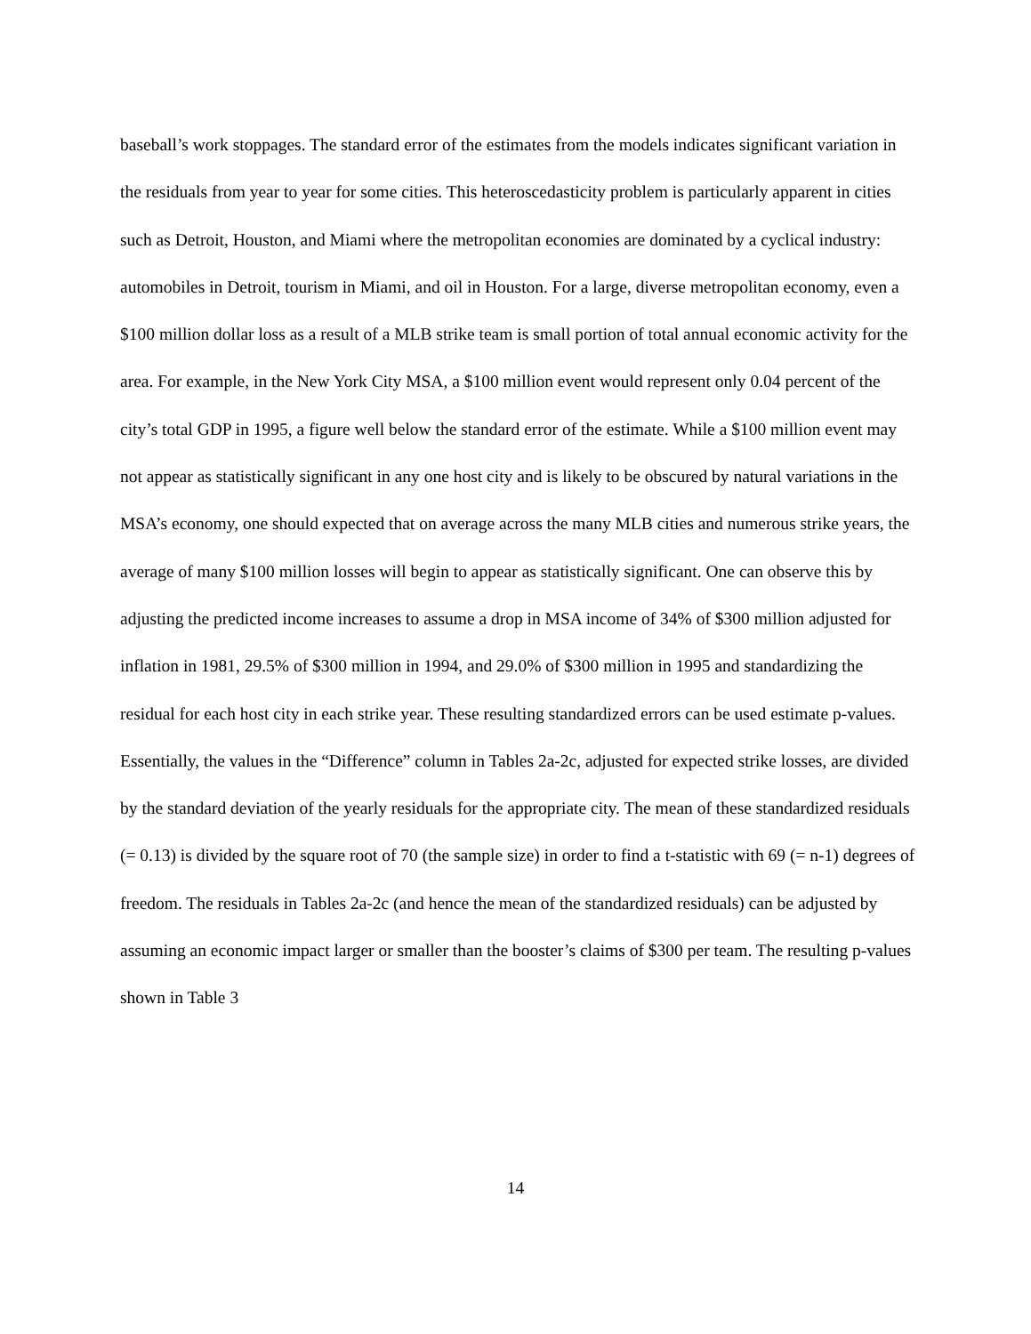baseball’s work stoppages. The standard error of the estimates from the models indicates significant variation in the residuals from year to year for some cities. This heteroscedasticity problem is particularly apparent in cities such as Detroit, Houston, and Miami where the metropolitan economies are dominated by a cyclical industry: automobiles in Detroit, tourism in Miami, and oil in Houston. For a large, diverse metropolitan economy, even a $100 million dollar loss as a result of a MLB strike team is small portion of total annual economic activity for the area. For example, in the New York City MSA, a $100 million event would represent only 0.04 percent of the city’s total GDP in 1995, a figure well below the standard error of the estimate. While a $100 million event may not appear as statistically significant in any one host city and is likely to be obscured by natural variations in the MSA’s economy, one should expected that on average across the many MLB cities and numerous strike years, the average of many $100 million losses will begin to appear as statistically significant. One can observe this by adjusting the predicted income increases to assume a drop in MSA income of 34% of $300 million adjusted for inflation in 1981, 29.5% of $300 million in 1994, and 29.0% of $300 million in 1995 and standardizing the residual for each host city in each strike year. These resulting standardized errors can be used estimate p-values. Essentially, the values in the “Difference” column in Tables 2a-2c, adjusted for expected strike losses, are divided by the standard deviation of the yearly residuals for the appropriate city. The mean of these standardized residuals (= 0.13) is divided by the square root of 70 (the sample size) in order to find a t-statistic with 69 (= n-1) degrees of freedom. The residuals in Tables 2a-2c (and hence the mean of the standardized residuals) can be adjusted by assuming an economic impact larger or smaller than the booster’s claims of $300 per team. The resulting p-values shown in Table 3
14